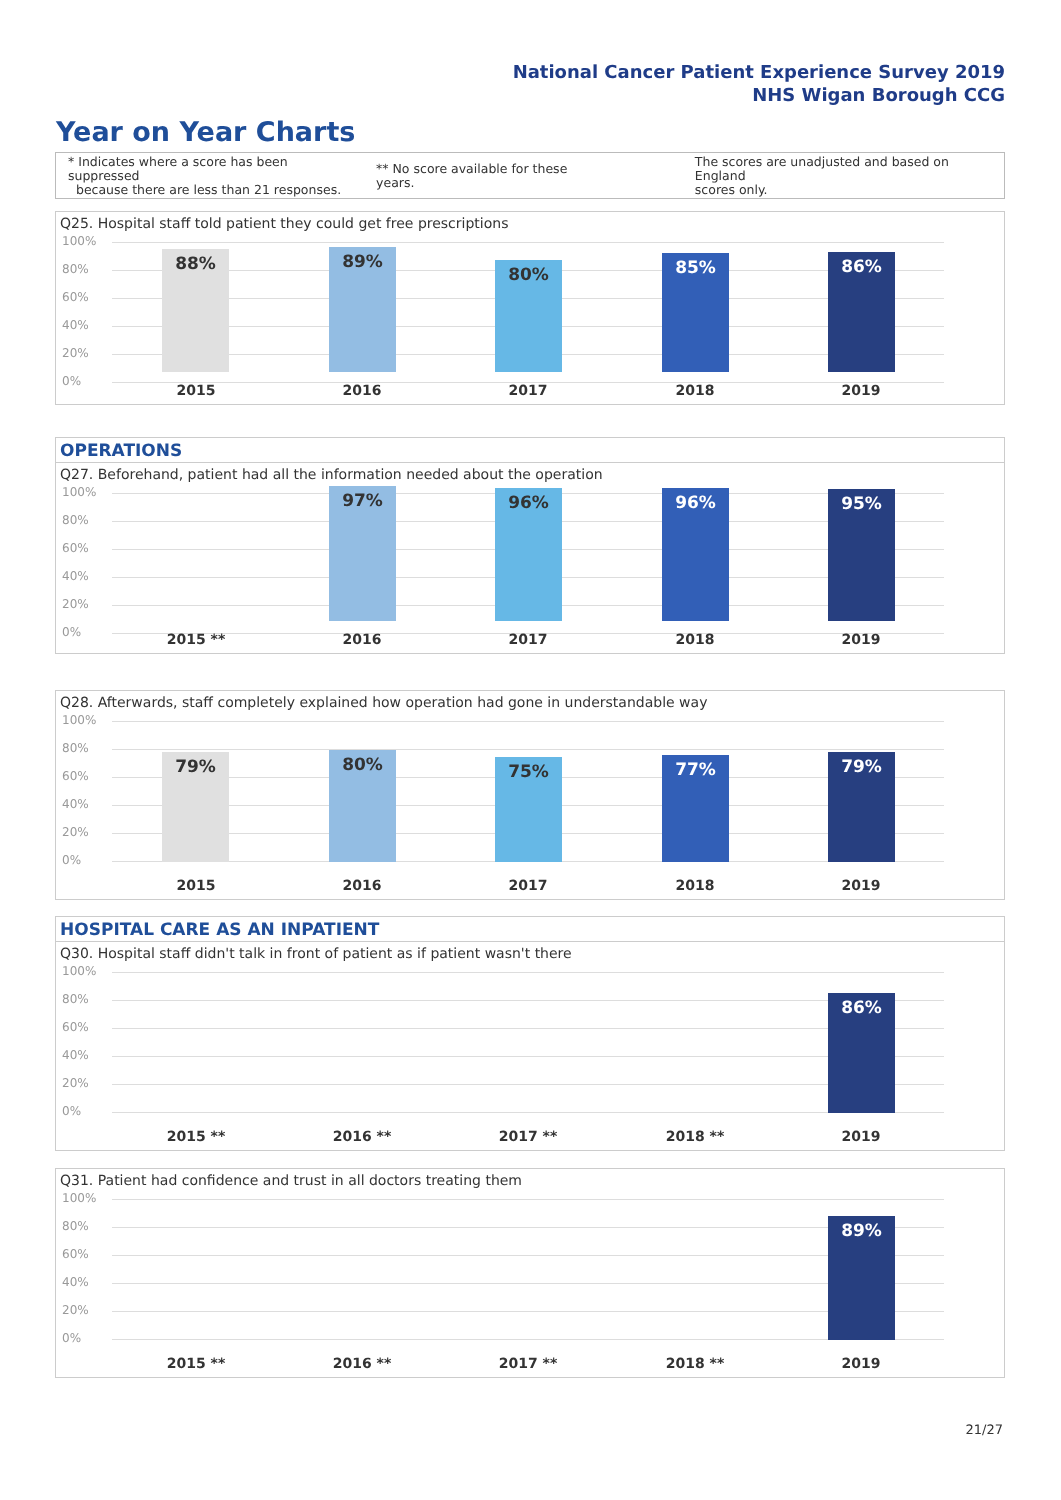National Cancer Patient Experience Survey 2019
NHS Wigan Borough CCG
Year on Year Charts
* Indicates where a score has been suppressed
because there are less than 21 responses.
** No score available for these years.
The scores are unadjusted and based on England
scores only.
Q25. Hospital staff told patient they could get free prescriptions
100%
80%
60%
40%
20%
0%
88% 89% 80% 85% 86%
2015 2016 2017 2018 2019
OPERATIONS
Q27. Beforehand, patient had all the information needed about the operation
100%
80%
60%
40%
20%
0%
97% 96% 96% 95%
2015 ** 2016 2017 2018 2019
Q28. Afterwards, staff completely explained how operation had gone in understandable way
100%
80%
60%
40%
20%
0% 79% 80% 75% 77% 79%
2015 2016 2017 2018 2019
HOSPITAL CARE AS AN INPATIENT
Q30. Hospital staff didn't talk in front of patient as if patient wasn't there
100%
80%
60%
40%
20%
0% 86%
2015 ** 2016 ** 2017 ** 2018 ** 2019
Q31. Patient had confidence and trust in all doctors treating them
100%
80%
60%
40%
20%
0% 89%
2015 ** 2016 ** 2017 ** 2018 ** 2019
21/27